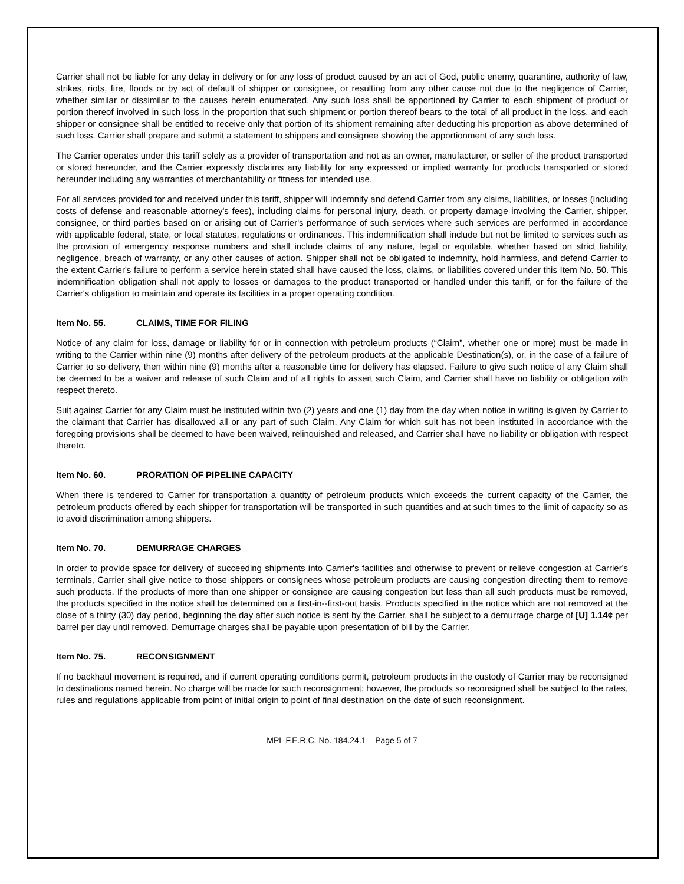Carrier shall not be liable for any delay in delivery or for any loss of product caused by an act of God, public enemy, quarantine, authority of law, strikes, riots, fire, floods or by act of default of shipper or consignee, or resulting from any other cause not due to the negligence of Carrier, whether similar or dissimilar to the causes herein enumerated. Any such loss shall be apportioned by Carrier to each shipment of product or portion thereof involved in such loss in the proportion that such shipment or portion thereof bears to the total of all product in the loss, and each shipper or consignee shall be entitled to receive only that portion of its shipment remaining after deducting his proportion as above determined of such loss. Carrier shall prepare and submit a statement to shippers and consignee showing the apportionment of any such loss.
The Carrier operates under this tariff solely as a provider of transportation and not as an owner, manufacturer, or seller of the product transported or stored hereunder, and the Carrier expressly disclaims any liability for any expressed or implied warranty for products transported or stored hereunder including any warranties of merchantability or fitness for intended use.
For all services provided for and received under this tariff, shipper will indemnify and defend Carrier from any claims, liabilities, or losses (including costs of defense and reasonable attorney's fees), including claims for personal injury, death, or property damage involving the Carrier, shipper, consignee, or third parties based on or arising out of Carrier's performance of such services where such services are performed in accordance with applicable federal, state, or local statutes, regulations or ordinances. This indemnification shall include but not be limited to services such as the provision of emergency response numbers and shall include claims of any nature, legal or equitable, whether based on strict liability, negligence, breach of warranty, or any other causes of action. Shipper shall not be obligated to indemnify, hold harmless, and defend Carrier to the extent Carrier's failure to perform a service herein stated shall have caused the loss, claims, or liabilities covered under this Item No. 50. This indemnification obligation shall not apply to losses or damages to the product transported or handled under this tariff, or for the failure of the Carrier's obligation to maintain and operate its facilities in a proper operating condition.
Item No. 55. CLAIMS, TIME FOR FILING
Notice of any claim for loss, damage or liability for or in connection with petroleum products (“Claim”, whether one or more) must be made in writing to the Carrier within nine (9) months after delivery of the petroleum products at the applicable Destination(s), or, in the case of a failure of Carrier to so delivery, then within nine (9) months after a reasonable time for delivery has elapsed. Failure to give such notice of any Claim shall be deemed to be a waiver and release of such Claim and of all rights to assert such Claim, and Carrier shall have no liability or obligation with respect thereto.
Suit against Carrier for any Claim must be instituted within two (2) years and one (1) day from the day when notice in writing is given by Carrier to the claimant that Carrier has disallowed all or any part of such Claim. Any Claim for which suit has not been instituted in accordance with the foregoing provisions shall be deemed to have been waived, relinquished and released, and Carrier shall have no liability or obligation with respect thereto.
Item No. 60. PRORATION OF PIPELINE CAPACITY
When there is tendered to Carrier for transportation a quantity of petroleum products which exceeds the current capacity of the Carrier, the petroleum products offered by each shipper for transportation will be transported in such quantities and at such times to the limit of capacity so as to avoid discrimination among shippers.
Item No. 70. DEMURRAGE CHARGES
In order to provide space for delivery of succeeding shipments into Carrier's facilities and otherwise to prevent or relieve congestion at Carrier's terminals, Carrier shall give notice to those shippers or consignees whose petroleum products are causing congestion directing them to remove such products. If the products of more than one shipper or consignee are causing congestion but less than all such products must be removed, the products specified in the notice shall be determined on a first-in--first-out basis. Products specified in the notice which are not removed at the close of a thirty (30) day period, beginning the day after such notice is sent by the Carrier, shall be subject to a demurrage charge of [U] 1.14¢ per barrel per day until removed. Demurrage charges shall be payable upon presentation of bill by the Carrier.
Item No. 75. RECONSIGNMENT
If no backhaul movement is required, and if current operating conditions permit, petroleum products in the custody of Carrier may be reconsigned to destinations named herein. No charge will be made for such reconsignment; however, the products so reconsigned shall be subject to the rates, rules and regulations applicable from point of initial origin to point of final destination on the date of such reconsignment.
MPL F.E.R.C. No. 184.24.1 Page 5 of 7